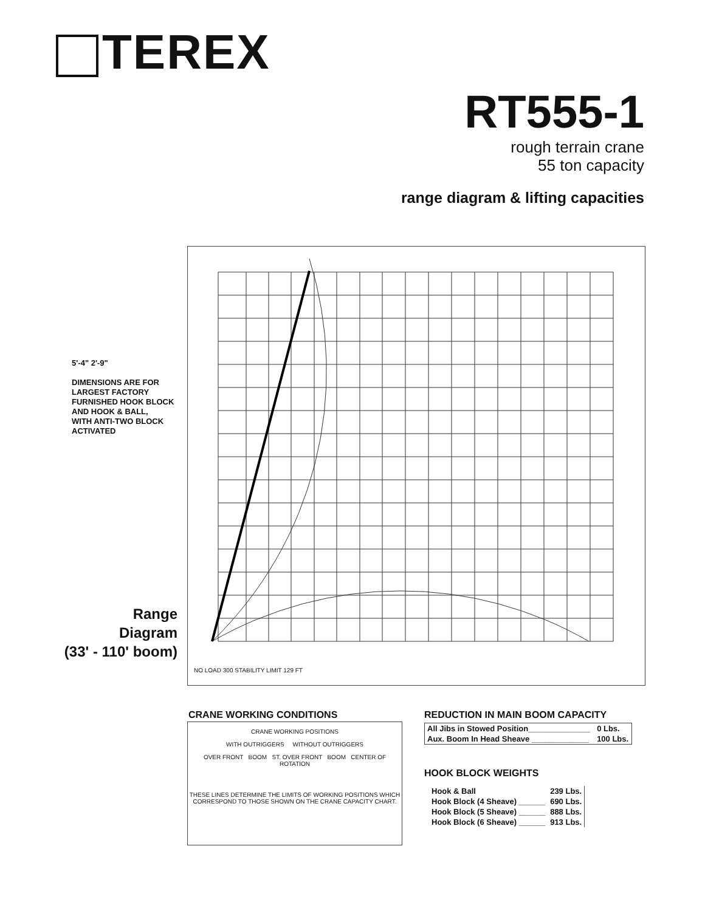TEREX
RT555-1
rough terrain crane
55 ton capacity
range diagram & lifting capacities
5'-4" 2'-9"
DIMENSIONS ARE FOR
LARGEST FACTORY
FURNISHED HOOK BLOCK
AND HOOK & BALL,
WITH ANTI-TWO BLOCK
ACTIVATED
NO LOAD 300 STABILITY LIMIT 129 FT
Range
Diagram
(33' - 110' boom)
CRANE WORKING CONDITIONS
CRANE WORKING POSITIONS
WITH OUTRIGGERS WITHOUT OUTRIGGERS
OVER FRONT BOOM ST. OVER FRONT BOOM CENTER OF ROTATION
THESE LINES DETERMINE THE LIMITS OF WORKING POSITIONS WHICH CORRESPOND TO THOSE SHOWN ON THE CRANE CAPACITY CHART.
REDUCTION IN MAIN BOOM CAPACITY
| All Jibs in Stowed Position______________ | 0 Lbs. |
| Aux. Boom In Head Sheave _____________ | 100 Lbs. |
HOOK BLOCK WEIGHTS
| Hook & Ball | 239 Lbs. |
| Hook Block (4 Sheave) ______ | 690 Lbs. |
| Hook Block (5 Sheave) ______ | 888 Lbs. |
| Hook Block (6 Sheave) ______ | 913 Lbs. |